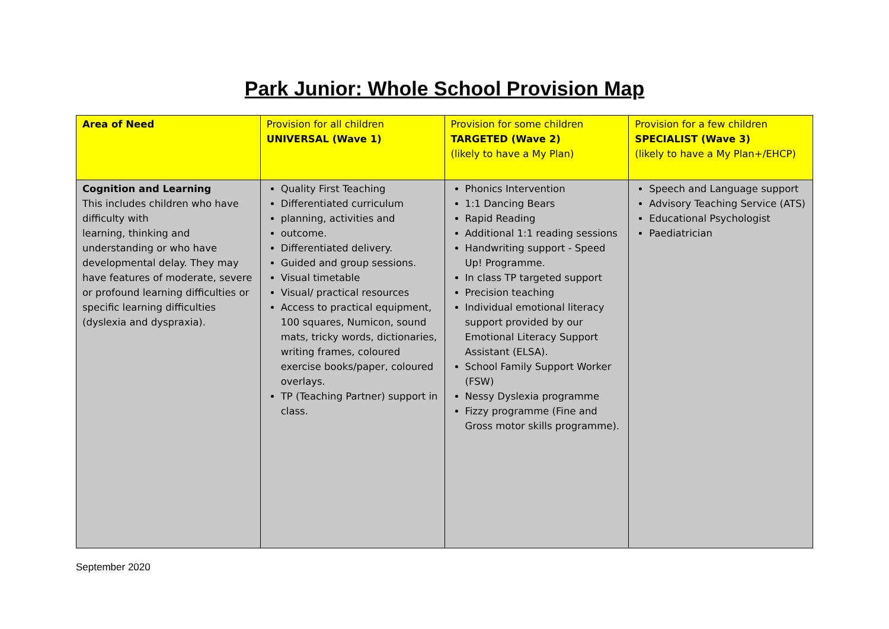Park Junior: Whole School Provision Map
| Area of Need | Provision for all children UNIVERSAL (Wave 1) | Provision for some children TARGETED (Wave 2) (likely to have a My Plan) | Provision for a few children SPECIALIST (Wave 3) (likely to have a My Plan+/EHCP) |
| --- | --- | --- | --- |
| Cognition and Learning This includes children who have difficulty with learning, thinking and understanding or who have developmental delay. They may have features of moderate, severe or profound learning difficulties or specific learning difficulties (dyslexia and dyspraxia). | Quality First Teaching Differentiated curriculum planning, activities and outcome. Differentiated delivery. Guided and group sessions. Visual timetable Visual/ practical resources Access to practical equipment, 100 squares, Numicon, sound mats, tricky words, dictionaries, writing frames, coloured exercise books/paper, coloured overlays. TP (Teaching Partner) support in class. | Phonics Intervention 1:1 Dancing Bears Rapid Reading Additional 1:1 reading sessions Handwriting support - Speed Up! Programme. In class TP targeted support Precision teaching Individual emotional literacy support provided by our Emotional Literacy Support Assistant (ELSA). School Family Support Worker (FSW) Nessy Dyslexia programme Fizzy programme (Fine and Gross motor skills programme). | Speech and Language support Advisory Teaching Service (ATS) Educational Psychologist Paediatrician |
September 2020